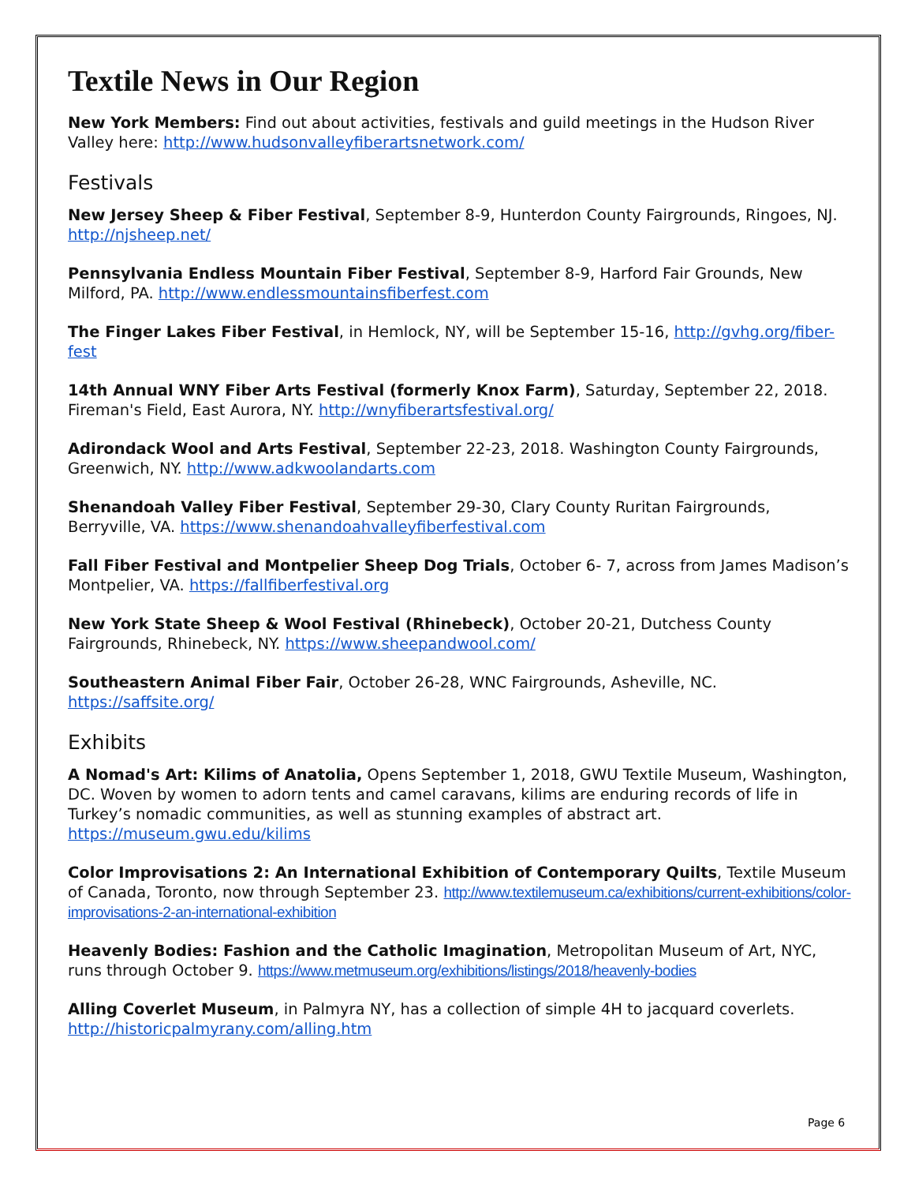Textile News in Our Region
New York Members: Find out about activities, festivals and guild meetings in the Hudson River Valley here: http://www.hudsonvalleyfiberartsnetwork.com/
Festivals
New Jersey Sheep & Fiber Festival, September 8-9, Hunterdon County Fairgrounds, Ringoes, NJ. http://njsheep.net/
Pennsylvania Endless Mountain Fiber Festival, September 8-9, Harford Fair Grounds, New Milford, PA. http://www.endlessmountainsfiberfest.com
The Finger Lakes Fiber Festival, in Hemlock, NY, will be September 15-16, http://gvhg.org/fiber-fest
14th Annual WNY Fiber Arts Festival (formerly Knox Farm), Saturday, September 22, 2018. Fireman's Field, East Aurora, NY. http://wnyfiberartsfestival.org/
Adirondack Wool and Arts Festival, September 22-23, 2018. Washington County Fairgrounds, Greenwich, NY. http://www.adkwoolandarts.com
Shenandoah Valley Fiber Festival, September 29-30, Clary County Ruritan Fairgrounds, Berryville, VA. https://www.shenandoahvalleyfiberfestival.com
Fall Fiber Festival and Montpelier Sheep Dog Trials, October 6- 7, across from James Madison’s Montpelier, VA. https://fallfiberfestival.org
New York State Sheep & Wool Festival (Rhinebeck), October 20-21, Dutchess County Fairgrounds, Rhinebeck, NY. https://www.sheepandwool.com/
Southeastern Animal Fiber Fair, October 26-28, WNC Fairgrounds, Asheville, NC. https://saffsite.org/
Exhibits
A Nomad's Art: Kilims of Anatolia, Opens September 1, 2018, GWU Textile Museum, Washington, DC. Woven by women to adorn tents and camel caravans, kilims are enduring records of life in Turkey’s nomadic communities, as well as stunning examples of abstract art. https://museum.gwu.edu/kilims
Color Improvisations 2: An International Exhibition of Contemporary Quilts, Textile Museum of Canada, Toronto, now through September 23. http://www.textilemuseum.ca/exhibitions/current-exhibitions/color-improvisations-2-an-international-exhibition
Heavenly Bodies: Fashion and the Catholic Imagination, Metropolitan Museum of Art, NYC, runs through October 9. https://www.metmuseum.org/exhibitions/listings/2018/heavenly-bodies
Alling Coverlet Museum, in Palmyra NY, has a collection of simple 4H to jacquard coverlets. http://historicpalmyrany.com/alling.htm
Page 6